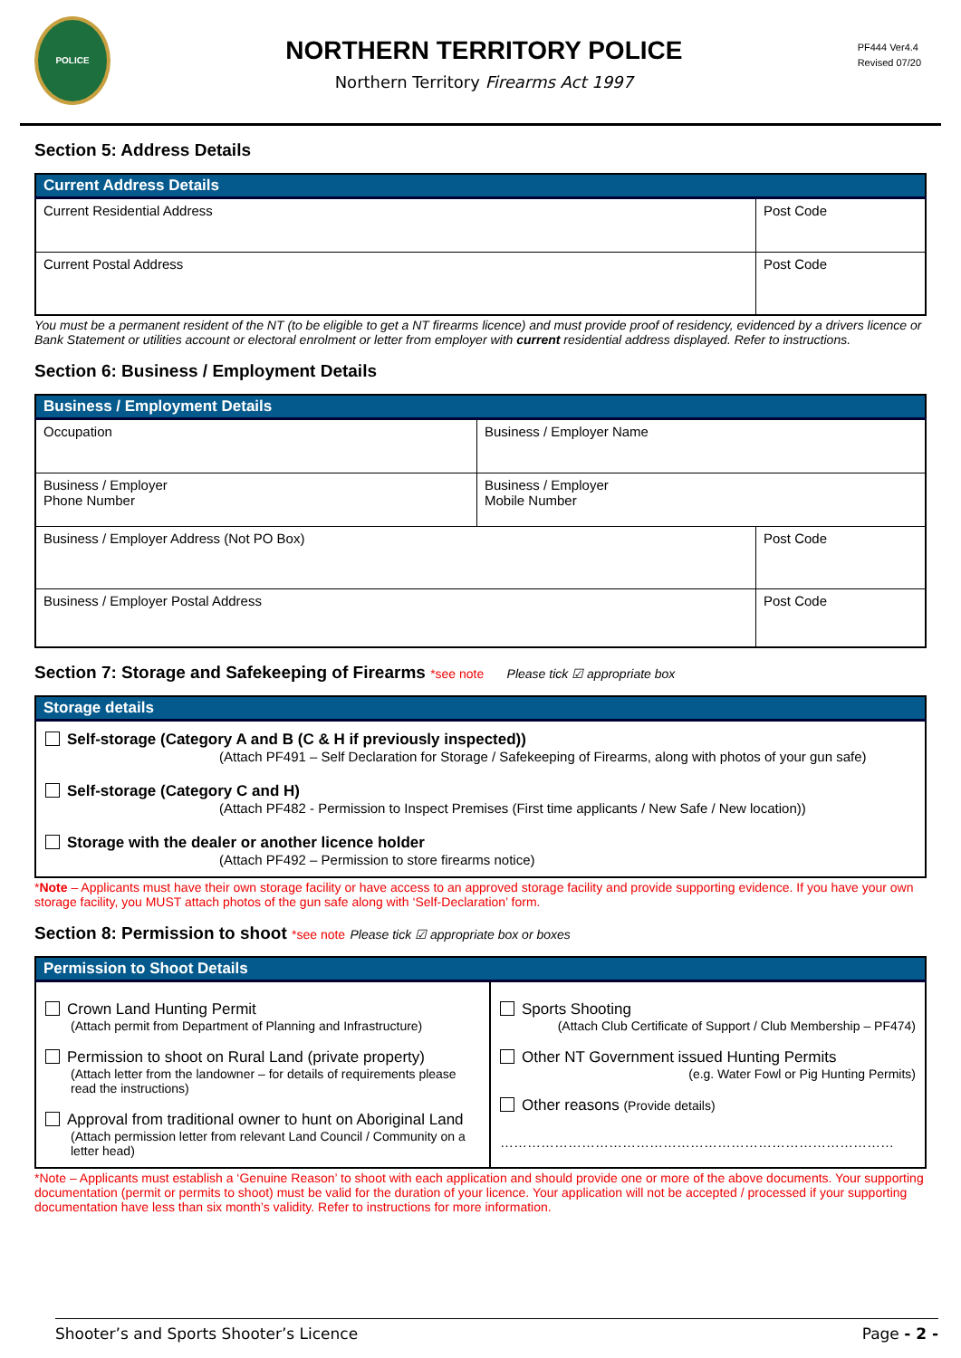POLICE
NORTHERN TERRITORY POLICE
Northern Territory Firearms Act 1997
PF444 Ver4.4
Revised 07/20
Section 5: Address Details
| Current Address Details | |
| --- | --- |
| Current Residential Address | Post Code |
| Current Postal Address | Post Code |
You must be a permanent resident of the NT (to be eligible to get a NT firearms licence) and must provide proof of residency, evidenced by a drivers licence or Bank Statement or utilities account or electoral enrolment or letter from employer with current residential address displayed. Refer to instructions.
Section 6: Business / Employment Details
| Business / Employment Details | | |
| --- | --- | --- |
| Occupation | Business / Employer Name | |
| Business / Employer Phone Number | Business / Employer Mobile Number | |
| Business / Employer Address (Not PO Box) | | Post Code |
| Business / Employer Postal Address | | Post Code |
Section 7: Storage and Safekeeping of Firearms *see note Please tick ☑ appropriate box
| Storage details |
| --- |
| Self-storage (Category A and B (C & H if previously inspected)) (Attach PF491 – Self Declaration for Storage / Safekeeping of Firearms, along with photos of your gun safe) |
| Self-storage (Category C and H) (Attach PF482 - Permission to Inspect Premises (First time applicants / New Safe / New location)) |
| Storage with the dealer or another licence holder (Attach PF492 – Permission to store firearms notice) |
*Note – Applicants must have their own storage facility or have access to an approved storage facility and provide supporting evidence. If you have your own storage facility, you MUST attach photos of the gun safe along with ‘Self-Declaration’ form.
Section 8: Permission to shoot *see note Please tick ☑ appropriate box or boxes
| Permission to Shoot Details | |
| --- | --- |
| Crown Land Hunting Permit (Attach permit from Department of Planning and Infrastructure) Permission to shoot on Rural Land (private property) (Attach letter from the landowner – for details of requirements please read the instructions) Approval from traditional owner to hunt on Aboriginal Land (Attach permission letter from relevant Land Council / Community on a letter head) | Sports Shooting (Attach Club Certificate of Support / Club Membership – PF474) Other NT Government issued Hunting Permits (e.g. Water Fowl or Pig Hunting Permits) Other reasons (Provide details) …………………………………………………………………………… |
*Note – Applicants must establish a ‘Genuine Reason’ to shoot with each application and should provide one or more of the above documents. Your supporting documentation (permit or permits to shoot) must be valid for the duration of your licence. Your application will not be accepted / processed if your supporting documentation have less than six month’s validity. Refer to instructions for more information.
Shooter’s and Sports Shooter’s Licence Page - 2 -